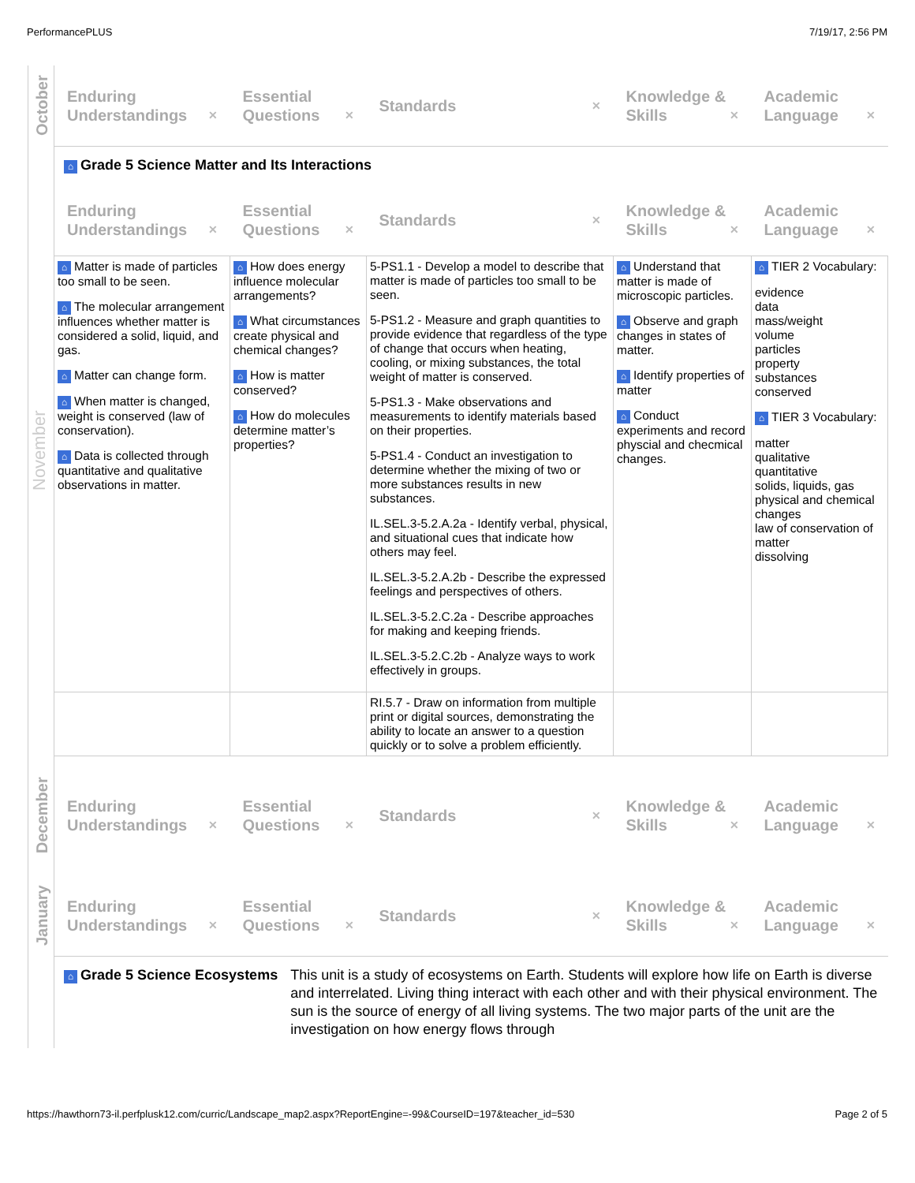PerformancePLUS 7/19/17, 2:56 PM
| October | Enduring Understandings ✕ | Essential Questions ✕ | Standards ✕ | Knowledge & Skills ✕ | Academic Language ✕ |
| November | ⌂ Grade 5 Science Matter and Its Interactions | | | | |
| | Enduring Understandings ✕ | Essential Questions ✕ | Standards ✕ | Knowledge & Skills ✕ | Academic Language ✕ |
| | ⌂ Matter is made of particles too small to be seen. ⌂ The molecular arrangement influences whether matter is considered a solid, liquid, and gas. ⌂ Matter can change form. ⌂ When matter is changed, weight is conserved (law of conservation). ⌂ Data is collected through quantitative and qualitative observations in matter. | ⌂ How does energy influence molecular arrangements? ⌂ What circumstances create physical and chemical changes? ⌂ How is matter conserved? ⌂ How do molecules determine matter’s properties? | 5-PS1.1 - Develop a model to describe that matter is made of particles too small to be seen. 5-PS1.2 - Measure and graph quantities to provide evidence that regardless of the type of change that occurs when heating, cooling, or mixing substances, the total weight of matter is conserved. 5-PS1.3 - Make observations and measurements to identify materials based on their properties. 5-PS1.4 - Conduct an investigation to determine whether the mixing of two or more substances results in new substances. IL.SEL.3-5.2.A.2a - Identify verbal, physical, and situational cues that indicate how others may feel. IL.SEL.3-5.2.A.2b - Describe the expressed feelings and perspectives of others. IL.SEL.3-5.2.C.2a - Describe approaches for making and keeping friends. IL.SEL.3-5.2.C.2b - Analyze ways to work effectively in groups. | ⌂ Understand that matter is made of microscopic particles. ⌂ Observe and graph changes in states of matter. ⌂ Identify properties of matter ⌂ Conduct experiments and record physcial and checmical changes. | ⌂ TIER 2 Vocabulary: evidence data mass/weight volume particles property substances conserved ⌂ TIER 3 Vocabulary: matter qualitative quantitative solids, liquids, gas physical and chemical changes law of conservation of matter dissolving |
| | | | RI.5.7 - Draw on information from multiple print or digital sources, demonstrating the ability to locate an answer to a question quickly or to solve a problem efficiently. | | |
| December | Enduring Understandings ✕ | Essential Questions ✕ | Standards ✕ | Knowledge & Skills ✕ | Academic Language ✕ |
| January | Enduring Understandings ✕ | Essential Questions ✕ | Standards ✕ | Knowledge & Skills ✕ | Academic Language ✕ |
| | ⌂ Grade 5 Science Ecosystems This unit is a study of ecosystems on Earth. Students will explore how life on Earth is diverse and interrelated. Living thing interact with each other and with their physical environment. The sun is the source of energy of all living systems. The two major parts of the unit are the investigation on how energy flows through | | | | |
https://hawthorn73-il.perfplusk12.com/curric/Landscape_map2.aspx?ReportEngine=-99&CourseID=197&teacher_id=530 Page 2 of 5